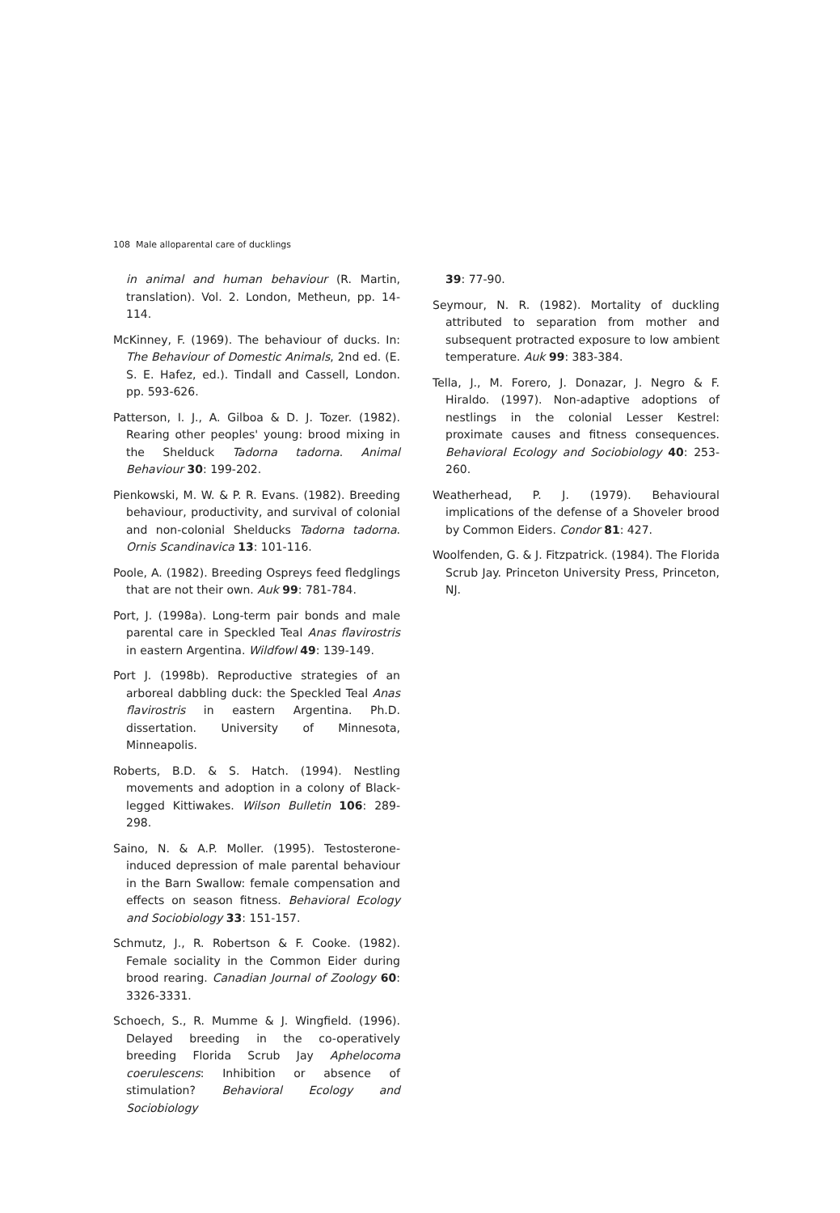108 Male alloparental care of ducklings
in animal and human behaviour (R. Martin, translation). Vol. 2. London, Metheun, pp. 14-114.
McKinney, F. (1969). The behaviour of ducks. In: The Behaviour of Domestic Animals, 2nd ed. (E. S. E. Hafez, ed.). Tindall and Cassell, London. pp. 593-626.
Patterson, I. J., A. Gilboa & D. J. Tozer. (1982). Rearing other peoples' young: brood mixing in the Shelduck Tadorna tadorna. Animal Behaviour 30: 199-202.
Pienkowski, M. W. & P. R. Evans. (1982). Breeding behaviour, productivity, and survival of colonial and non-colonial Shelducks Tadorna tadorna. Ornis Scandinavica 13: 101-116.
Poole, A. (1982). Breeding Ospreys feed fledglings that are not their own. Auk 99: 781-784.
Port, J. (1998a). Long-term pair bonds and male parental care in Speckled Teal Anas flavirostris in eastern Argentina. Wildfowl 49: 139-149.
Port J. (1998b). Reproductive strategies of an arboreal dabbling duck: the Speckled Teal Anas flavirostris in eastern Argentina. Ph.D. dissertation. University of Minnesota, Minneapolis.
Roberts, B.D. & S. Hatch. (1994). Nestling movements and adoption in a colony of Black-legged Kittiwakes. Wilson Bulletin 106: 289-298.
Saino, N. & A.P. Moller. (1995). Testosterone-induced depression of male parental behaviour in the Barn Swallow: female compensation and effects on season fitness. Behavioral Ecology and Sociobiology 33: 151-157.
Schmutz, J., R. Robertson & F. Cooke. (1982). Female sociality in the Common Eider during brood rearing. Canadian Journal of Zoology 60: 3326-3331.
Schoech, S., R. Mumme & J. Wingfield. (1996). Delayed breeding in the co-operatively breeding Florida Scrub Jay Aphelocoma coerulescens: Inhibition or absence of stimulation? Behavioral Ecology and Sociobiology
39: 77-90.
Seymour, N. R. (1982). Mortality of duckling attributed to separation from mother and subsequent protracted exposure to low ambient temperature. Auk 99: 383-384.
Tella, J., M. Forero, J. Donazar, J. Negro & F. Hiraldo. (1997). Non-adaptive adoptions of nestlings in the colonial Lesser Kestrel: proximate causes and fitness consequences. Behavioral Ecology and Sociobiology 40: 253-260.
Weatherhead, P. J. (1979). Behavioural implications of the defense of a Shoveler brood by Common Eiders. Condor 81: 427.
Woolfenden, G. & J. Fitzpatrick. (1984). The Florida Scrub Jay. Princeton University Press, Princeton, NJ.